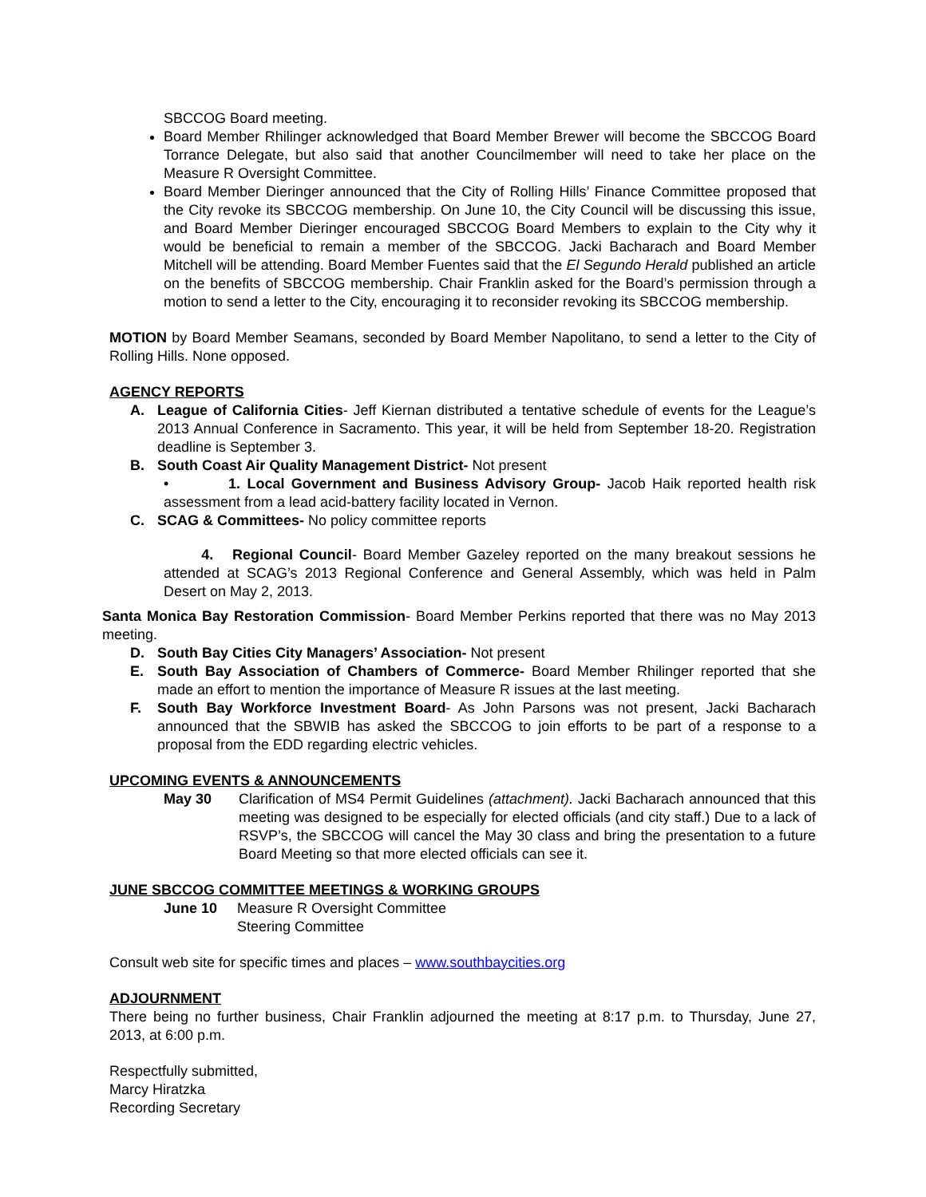SBCCOG Board meeting.
Board Member Rhilinger acknowledged that Board Member Brewer will become the SBCCOG Board Torrance Delegate, but also said that another Councilmember will need to take her place on the Measure R Oversight Committee.
Board Member Dieringer announced that the City of Rolling Hills’ Finance Committee proposed that the City revoke its SBCCOG membership. On June 10, the City Council will be discussing this issue, and Board Member Dieringer encouraged SBCCOG Board Members to explain to the City why it would be beneficial to remain a member of the SBCCOG. Jacki Bacharach and Board Member Mitchell will be attending. Board Member Fuentes said that the El Segundo Herald published an article on the benefits of SBCCOG membership. Chair Franklin asked for the Board’s permission through a motion to send a letter to the City, encouraging it to reconsider revoking its SBCCOG membership.
MOTION by Board Member Seamans, seconded by Board Member Napolitano, to send a letter to the City of Rolling Hills. None opposed.
AGENCY REPORTS
A. League of California Cities- Jeff Kiernan distributed a tentative schedule of events for the League’s 2013 Annual Conference in Sacramento. This year, it will be held from September 18-20. Registration deadline is September 3.
B. South Coast Air Quality Management District- Not present
• 1. Local Government and Business Advisory Group- Jacob Haik reported health risk assessment from a lead acid-battery facility located in Vernon.
C. SCAG & Committees- No policy committee reports
4. Regional Council- Board Member Gazeley reported on the many breakout sessions he attended at SCAG’s 2013 Regional Conference and General Assembly, which was held in Palm Desert on May 2, 2013.
Santa Monica Bay Restoration Commission- Board Member Perkins reported that there was no May 2013 meeting.
D. South Bay Cities City Managers’ Association- Not present
E. South Bay Association of Chambers of Commerce- Board Member Rhilinger reported that she made an effort to mention the importance of Measure R issues at the last meeting.
F. South Bay Workforce Investment Board- As John Parsons was not present, Jacki Bacharach announced that the SBWIB has asked the SBCCOG to join efforts to be part of a response to a proposal from the EDD regarding electric vehicles.
UPCOMING EVENTS & ANNOUNCEMENTS
May 30 Clarification of MS4 Permit Guidelines (attachment). Jacki Bacharach announced that this meeting was designed to be especially for elected officials (and city staff.) Due to a lack of RSVP’s, the SBCCOG will cancel the May 30 class and bring the presentation to a future Board Meeting so that more elected officials can see it.
JUNE SBCCOG COMMITTEE MEETINGS & WORKING GROUPS
June 10 Measure R Oversight Committee
Steering Committee
Consult web site for specific times and places – www.southbaycities.org
ADJOURNMENT
There being no further business, Chair Franklin adjourned the meeting at 8:17 p.m. to Thursday, June 27, 2013, at 6:00 p.m.
Respectfully submitted,
Marcy Hiratzka
Recording Secretary